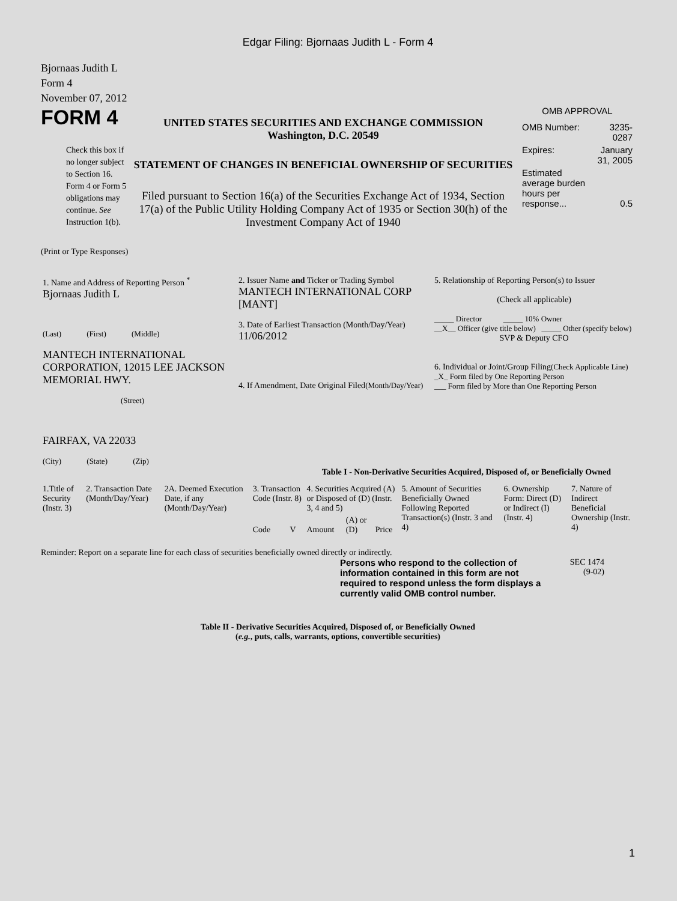Edgar Filing: Bjornaas Judith L - Form 4
Bjornaas Judith L
Form 4
November 07, 2012
FORM 4
Check this box if no longer subject to Section 16. Form 4 or Form 5 obligations may continue. See Instruction 1(b).
UNITED STATES SECURITIES AND EXCHANGE COMMISSION
Washington, D.C. 20549
STATEMENT OF CHANGES IN BENEFICIAL OWNERSHIP OF SECURITIES
Filed pursuant to Section 16(a) of the Securities Exchange Act of 1934, Section 17(a) of the Public Utility Holding Company Act of 1935 or Section 30(h) of the Investment Company Act of 1940
OMB APPROVAL
| OMB Number: | 3235-0287 |
| Expires: | January 31, 2005 |
| Estimated average burden hours per response... | 0.5 |
(Print or Type Responses)
| 1. Name and Address of Reporting Person <sup>*</sup> Bjornaas Judith L (Last) (First) (Middle) MANTECH INTERNATIONAL CORPORATION, 12015 LEE JACKSON MEMORIAL HWY. (Street) FAIRFAX, VA 22033 (City) (State) (Zip) | 2. Issuer Name and Ticker or Trading Symbol MANTECH INTERNATIONAL CORP [MANT] 3. Date of Earliest Transaction (Month/Day/Year) 11/06/2012 4. If Amendment, Date Original Filed (Month/Day/Year) | 5. Relationship of Reporting Person(s) to Issuer (Check all applicable) _____ Director _____ 10% Owner __X__ Officer (give title below) _____ Other (specify below) SVP & Deputy CFO 6. Individual or Joint/Group Filing (Check Applicable Line) _X_ Form filed by One Reporting Person ___ Form filed by More than One Reporting Person |
Table I - Non-Derivative Securities Acquired, Disposed of, or Beneficially Owned
| 1.Title of Security (Instr. 3) | 2. Transaction Date (Month/Day/Year) | 2A. Deemed Execution Date, if any (Month/Day/Year) | 3. Transaction Code (Instr. 8) | | 4. Securities Acquired (A) or Disposed of (D) (Instr. 3, 4 and 5) | | | 5. Amount of Securities Beneficially Owned Following Reported Transaction(s) (Instr. 3 and 4) | 6. Ownership Form: Direct (D) or Indirect (I) (Instr. 4) | 7. Nature of Indirect Beneficial Ownership (Instr. 4) |
| --- | --- | --- | --- | --- | --- | --- | --- | --- | --- | --- |
| | | | Code | V | Amount | (A) or (D) | Price | | | |
Reminder: Report on a separate line for each class of securities beneficially owned directly or indirectly.
Persons who respond to the collection of information contained in this form are not required to respond unless the form displays a currently valid OMB control number.
SEC 1474
(9-02)
Table II - Derivative Securities Acquired, Disposed of, or Beneficially Owned
(e.g., puts, calls, warrants, options, convertible securities)
1